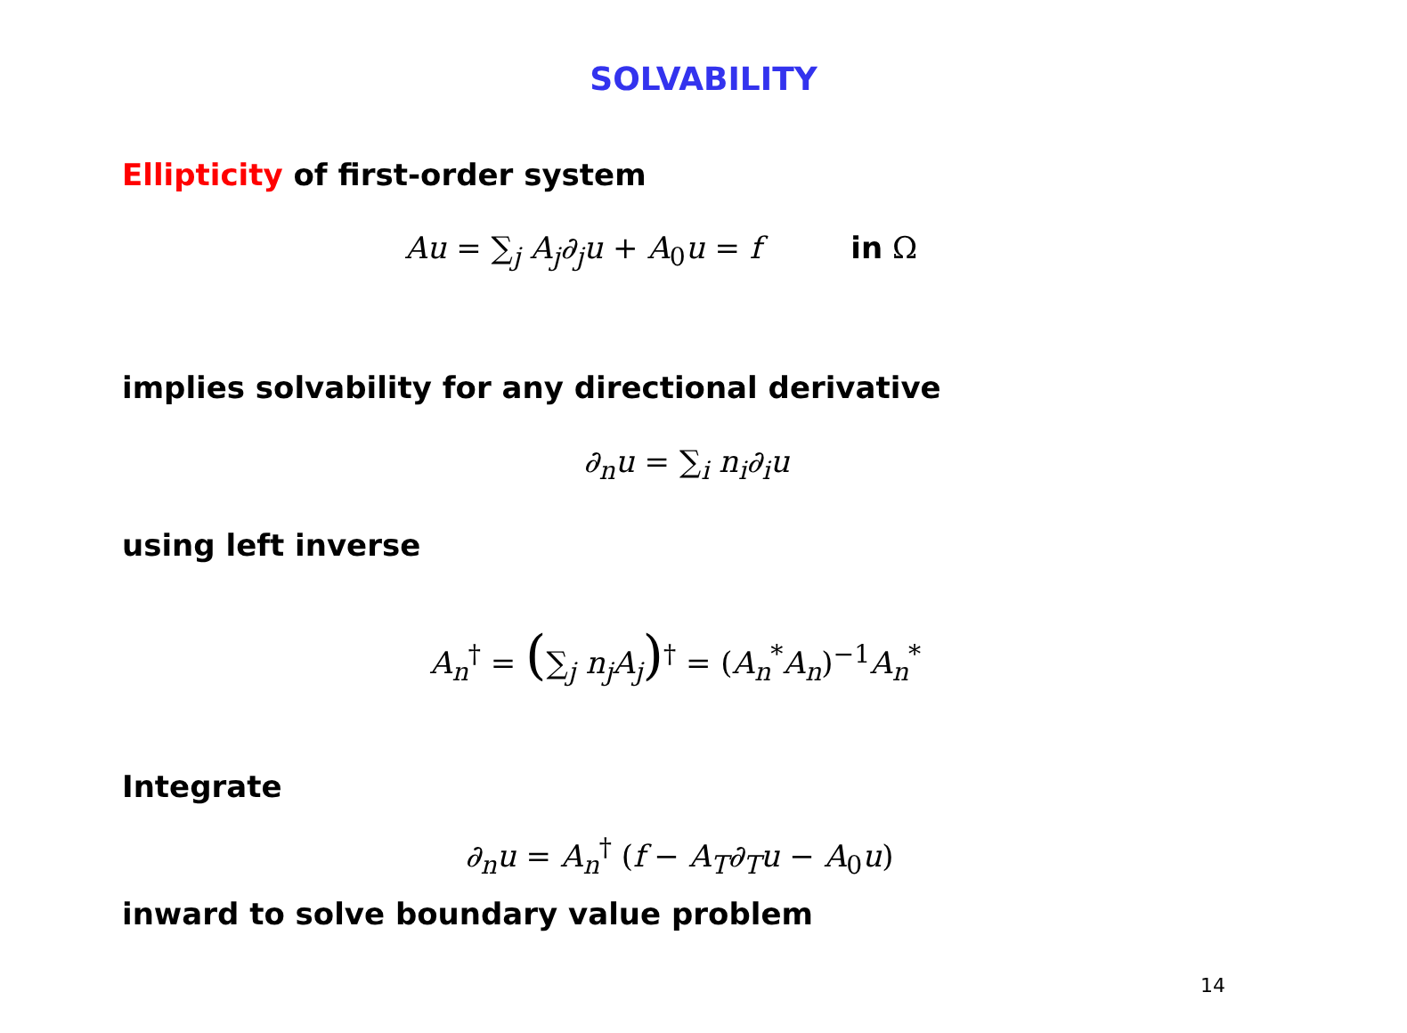SOLVABILITY
Ellipticity of first-order system
Au = ∑<sub>j</sub> A<sub>j</sub>∂<sub>j</sub>u + A<sub>0</sub>u = f in Ω
implies solvability for any directional derivative
∂<sub>n</sub>u = ∑<sub>i</sub> n<sub>i</sub>∂<sub>i</sub>u
using left inverse
A<sub>n</sub><sup>†</sup> = (∑<sub>j</sub> n<sub>j</sub>A<sub>j</sub>)<sup>†</sup> = (A<sub>n</sub><sup>*</sup>A<sub>n</sub>)<sup>−1</sup>A<sub>n</sub><sup>*</sup>
Integrate
∂<sub>n</sub>u = A<sub>n</sub><sup>†</sup> (f − A<sub>T</sub>∂<sub>T</sub>u − A<sub>0</sub>u)
inward to solve boundary value problem
14